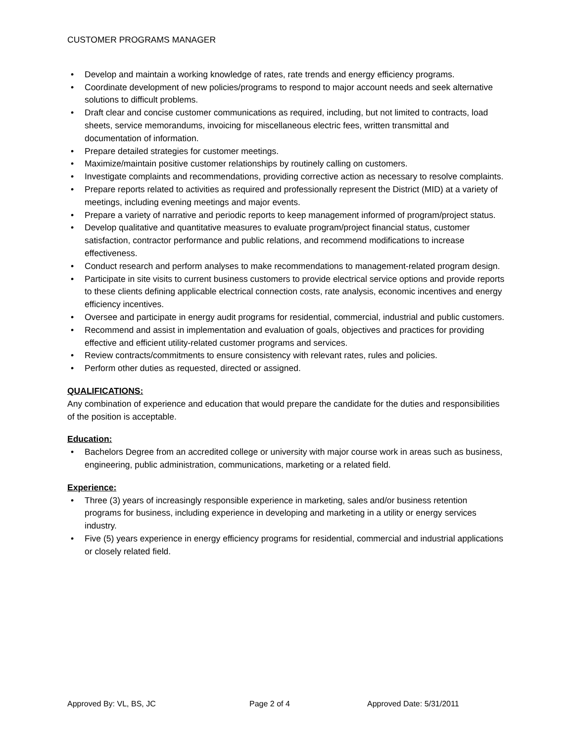CUSTOMER PROGRAMS MANAGER
Develop and maintain a working knowledge of rates, rate trends and energy efficiency programs.
Coordinate development of new policies/programs to respond to major account needs and seek alternative solutions to difficult problems.
Draft clear and concise customer communications as required, including, but not limited to contracts, load sheets, service memorandums, invoicing for miscellaneous electric fees, written transmittal and documentation of information.
Prepare detailed strategies for customer meetings.
Maximize/maintain positive customer relationships by routinely calling on customers.
Investigate complaints and recommendations, providing corrective action as necessary to resolve complaints.
Prepare reports related to activities as required and professionally represent the District (MID) at a variety of meetings, including evening meetings and major events.
Prepare a variety of narrative and periodic reports to keep management informed of program/project status.
Develop qualitative and quantitative measures to evaluate program/project financial status, customer satisfaction, contractor performance and public relations, and recommend modifications to increase effectiveness.
Conduct research and perform analyses to make recommendations to management-related program design.
Participate in site visits to current business customers to provide electrical service options and provide reports to these clients defining applicable electrical connection costs, rate analysis, economic incentives and energy efficiency incentives.
Oversee and participate in energy audit programs for residential, commercial, industrial and public customers.
Recommend and assist in implementation and evaluation of goals, objectives and practices for providing effective and efficient utility-related customer programs and services.
Review contracts/commitments to ensure consistency with relevant rates, rules and policies.
Perform other duties as requested, directed or assigned.
QUALIFICATIONS:
Any combination of experience and education that would prepare the candidate for the duties and responsibilities of the position is acceptable.
Education:
Bachelors Degree from an accredited college or university with major course work in areas such as business, engineering, public administration, communications, marketing or a related field.
Experience:
Three (3) years of increasingly responsible experience in marketing, sales and/or business retention programs for business, including experience in developing and marketing in a utility or energy services industry.
Five (5) years experience in energy efficiency programs for residential, commercial and industrial applications or closely related field.
Approved By: VL, BS, JC Page 2 of 4 Approved Date: 5/31/2011